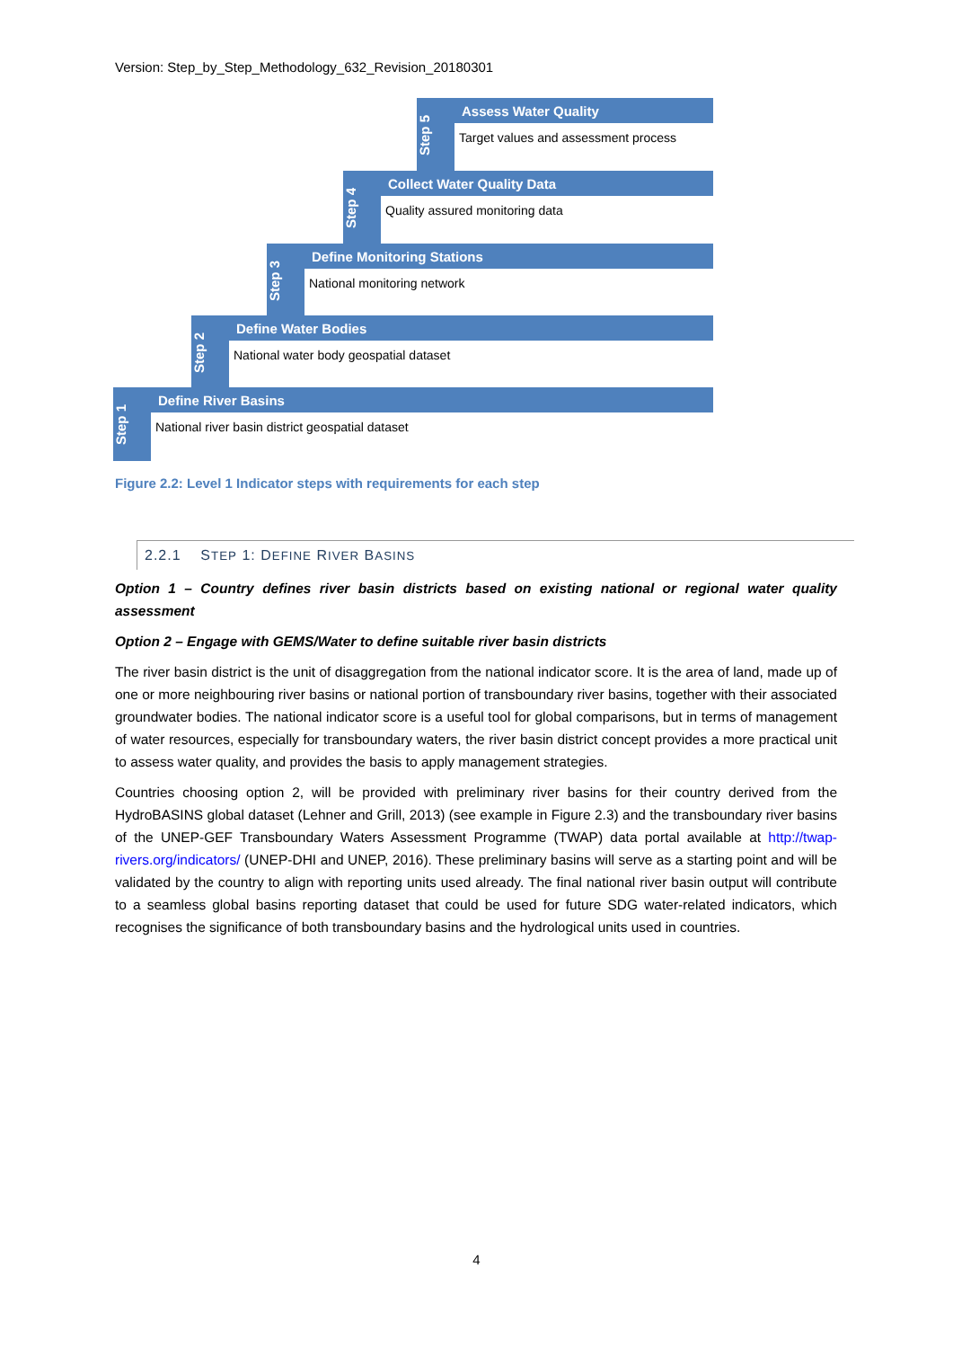Version: Step_by_Step_Methodology_632_Revision_20180301
Step 5
Assess Water Quality
Target values and assessment process
Step 4
Collect Water Quality Data
Quality assured monitoring data
Step 3
Define Monitoring Stations
National monitoring network
Step 2
Define Water Bodies
National water body geospatial dataset
Step 1
Define River Basins
National river basin district geospatial dataset
Figure 2.2: Level 1 Indicator steps with requirements for each step
2.2.1 STEP 1: DEFINE RIVER BASINS
Option 1 – Country defines river basin districts based on existing national or regional water quality assessment
Option 2 – Engage with GEMS/Water to define suitable river basin districts
The river basin district is the unit of disaggregation from the national indicator score. It is the area of land, made up of one or more neighbouring river basins or national portion of transboundary river basins, together with their associated groundwater bodies. The national indicator score is a useful tool for global comparisons, but in terms of management of water resources, especially for transboundary waters, the river basin district concept provides a more practical unit to assess water quality, and provides the basis to apply management strategies.
Countries choosing option 2, will be provided with preliminary river basins for their country derived from the HydroBASINS global dataset (Lehner and Grill, 2013) (see example in Figure 2.3) and the transboundary river basins of the UNEP-GEF Transboundary Waters Assessment Programme (TWAP) data portal available at http://twap-rivers.org/indicators/ (UNEP-DHI and UNEP, 2016). These preliminary basins will serve as a starting point and will be validated by the country to align with reporting units used already. The final national river basin output will contribute to a seamless global basins reporting dataset that could be used for future SDG water-related indicators, which recognises the significance of both transboundary basins and the hydrological units used in countries.
4